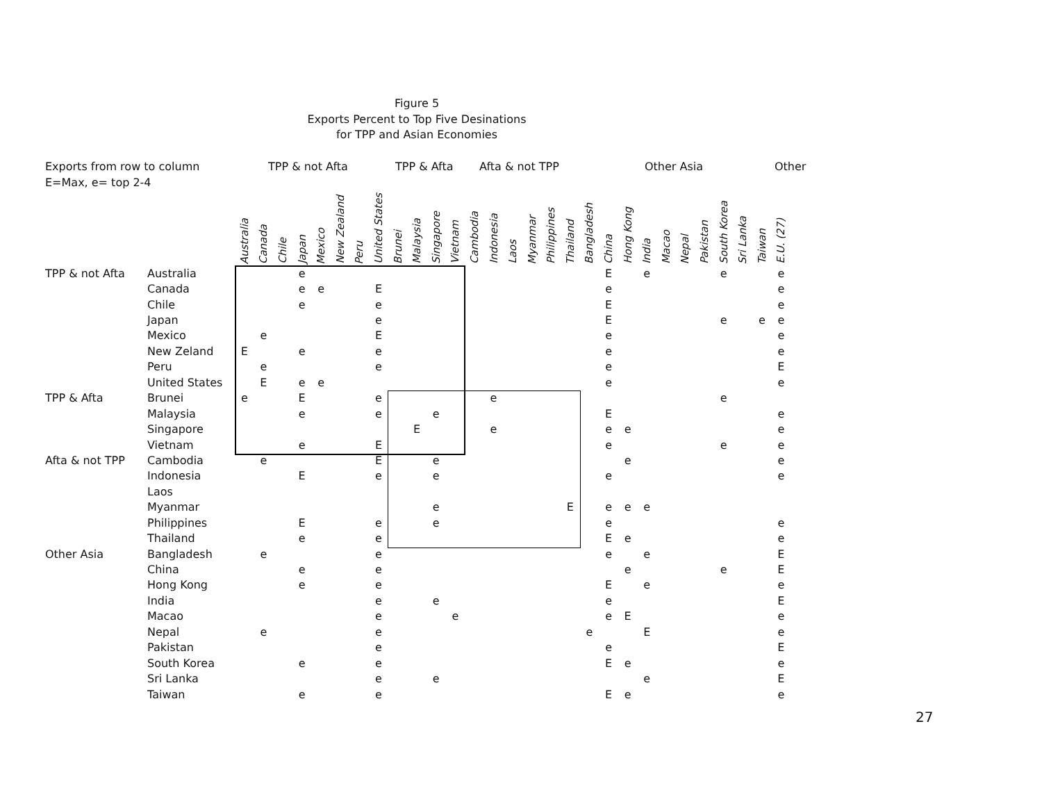Figure 5
Exports Percent to Top Five Desinations
for TPP and Asian Economies
Exports from row to column
E=Max, e= top 2-4
TPP & not Afta TPP & Afta Afta & not TPP Other Asia Other
| | | Australia | Canada | Chile | Japan | Mexico | New Zealand | Peru | United States | Brunei | Malaysia | Singapore | Vietnam | Cambodia | Indonesia | Laos | Myanmar | Philippines | Thailand | Bangladesh | China | Hong Kong | India | Macao | Nepal | Pakistan | South Korea | Sri Lanka | Taiwan | E.U. (27) |
| --- | --- | --- | --- | --- | --- | --- | --- | --- | --- | --- | --- | --- | --- | --- | --- | --- | --- | --- | --- | --- | --- | --- | --- | --- | --- | --- | --- | --- | --- | --- |
| TPP & not Afta | Australia | | | | e | | | | | | | | | | | | | | | | E | | e | | | | e | | | e |
| | Canada | | | | e | e | | | E | | | | | | | | | | | | e | | | | | | | | | e |
| | Chile | | | | e | | | | e | | | | | | | | | | | | E | | | | | | | | | e |
| | Japan | | | | | | | | e | | | | | | | | | | | | E | | | | | | e | | e | e |
| | Mexico | | e | | | | | | E | | | | | | | | | | | | e | | | | | | | | | e |
| | New Zeland | E | | | e | | | | e | | | | | | | | | | | | e | | | | | | | | | e |
| | Peru | | e | | | | | | e | | | | | | | | | | | | e | | | | | | | | | E |
| | United States | | E | | e | e | | | | | | | | | | | | | | | e | | | | | | | | | e |
| TPP & Afta | Brunei | e | | | E | | | | e | | | | | | e | | | | | | | | | | | | e | | | |
| | Malaysia | | | | e | | | | e | | | e | | | | | | | | | E | | | | | | | | | e |
| | Singapore | | | | | | | | | | E | | | | e | | | | | | e | e | | | | | | | | e |
| | Vietnam | | | | e | | | | E | | | | | | | | | | | | e | | | | | | e | | | e |
| Afta & not TPP | Cambodia | | e | | | | | | E | | | e | | | | | | | | | | e | | | | | | | | e |
| | Indonesia | | | | E | | | | e | | | e | | | | | | | | | e | | | | | | | | | e |
| | Laos | | | | | | | | | | | | | | | | | | | | | | | | | | | | | |
| | Myanmar | | | | | | | | | | | e | | | | | | | E | | e | e | e | | | | | | | |
| | Philippines | | | | E | | | | e | | | e | | | | | | | | | e | | | | | | | | | e |
| | Thailand | | | | e | | | | e | | | | | | | | | | | | E | e | | | | | | | | e |
| Other Asia | Bangladesh | | e | | | | | | e | | | | | | | | | | | | e | | e | | | | | | | E |
| | China | | | | e | | | | e | | | | | | | | | | | | | e | | | | | e | | | E |
| | Hong Kong | | | | e | | | | e | | | | | | | | | | | | E | | e | | | | | | | e |
| | India | | | | | | | | e | | | e | | | | | | | | | e | | | | | | | | | E |
| | Macao | | | | | | | | e | | | | e | | | | | | | | e | E | | | | | | | | e |
| | Nepal | | e | | | | | | e | | | | | | | | | | | e | | | E | | | | | | | e |
| | Pakistan | | | | | | | | e | | | | | | | | | | | | e | | | | | | | | | E |
| | South Korea | | | | e | | | | e | | | | | | | | | | | | E | e | | | | | | | | e |
| | Sri Lanka | | | | | | | | e | | | e | | | | | | | | | | | e | | | | | | | E |
| | Taiwan | | | | e | | | | e | | | | | | | | | | | | E | e | | | | | | | | e |
27